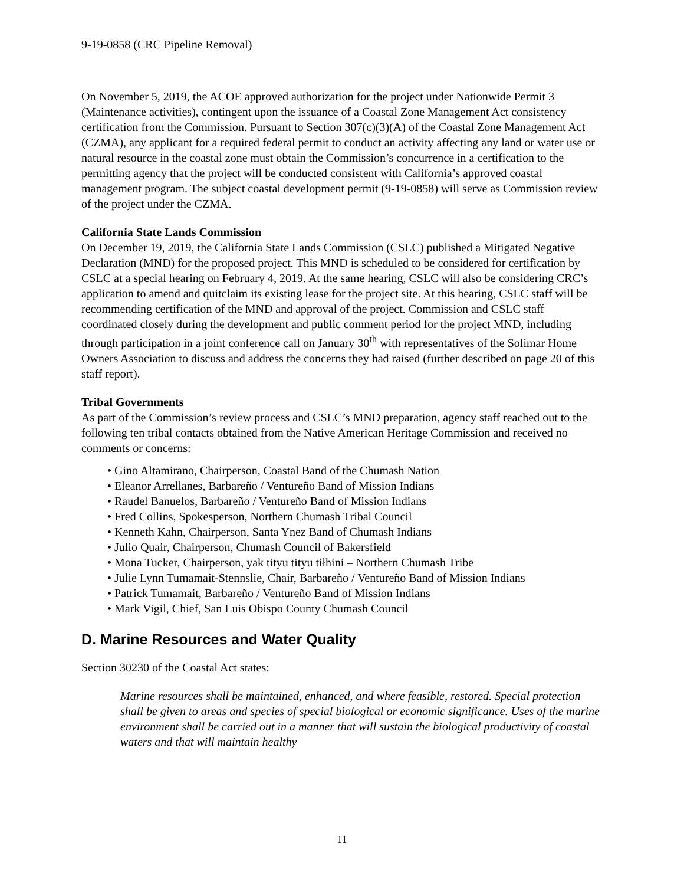9-19-0858 (CRC Pipeline Removal)
On November 5, 2019, the ACOE approved authorization for the project under Nationwide Permit 3 (Maintenance activities), contingent upon the issuance of a Coastal Zone Management Act consistency certification from the Commission. Pursuant to Section 307(c)(3)(A) of the Coastal Zone Management Act (CZMA), any applicant for a required federal permit to conduct an activity affecting any land or water use or natural resource in the coastal zone must obtain the Commission’s concurrence in a certification to the permitting agency that the project will be conducted consistent with California’s approved coastal management program. The subject coastal development permit (9-19-0858) will serve as Commission review of the project under the CZMA.
California State Lands Commission
On December 19, 2019, the California State Lands Commission (CSLC) published a Mitigated Negative Declaration (MND) for the proposed project. This MND is scheduled to be considered for certification by CSLC at a special hearing on February 4, 2019. At the same hearing, CSLC will also be considering CRC’s application to amend and quitclaim its existing lease for the project site. At this hearing, CSLC staff will be recommending certification of the MND and approval of the project. Commission and CSLC staff coordinated closely during the development and public comment period for the project MND, including through participation in a joint conference call on January 30<sup>th</sup> with representatives of the Solimar Home Owners Association to discuss and address the concerns they had raised (further described on page 20 of this staff report).
Tribal Governments
As part of the Commission’s review process and CSLC’s MND preparation, agency staff reached out to the following ten tribal contacts obtained from the Native American Heritage Commission and received no comments or concerns:
• Gino Altamirano, Chairperson, Coastal Band of the Chumash Nation
• Eleanor Arrellanes, Barbareño / Ventureño Band of Mission Indians
• Raudel Banuelos, Barbareño / Ventureño Band of Mission Indians
• Fred Collins, Spokesperson, Northern Chumash Tribal Council
• Kenneth Kahn, Chairperson, Santa Ynez Band of Chumash Indians
• Julio Quair, Chairperson, Chumash Council of Bakersfield
• Mona Tucker, Chairperson, yak tityu tityu tiłhini – Northern Chumash Tribe
• Julie Lynn Tumamait-Stennslie, Chair, Barbareño / Ventureño Band of Mission Indians
• Patrick Tumamait, Barbareño / Ventureño Band of Mission Indians
• Mark Vigil, Chief, San Luis Obispo County Chumash Council
D. Marine Resources and Water Quality
Section 30230 of the Coastal Act states:
Marine resources shall be maintained, enhanced, and where feasible, restored. Special protection shall be given to areas and species of special biological or economic significance. Uses of the marine environment shall be carried out in a manner that will sustain the biological productivity of coastal waters and that will maintain healthy
11